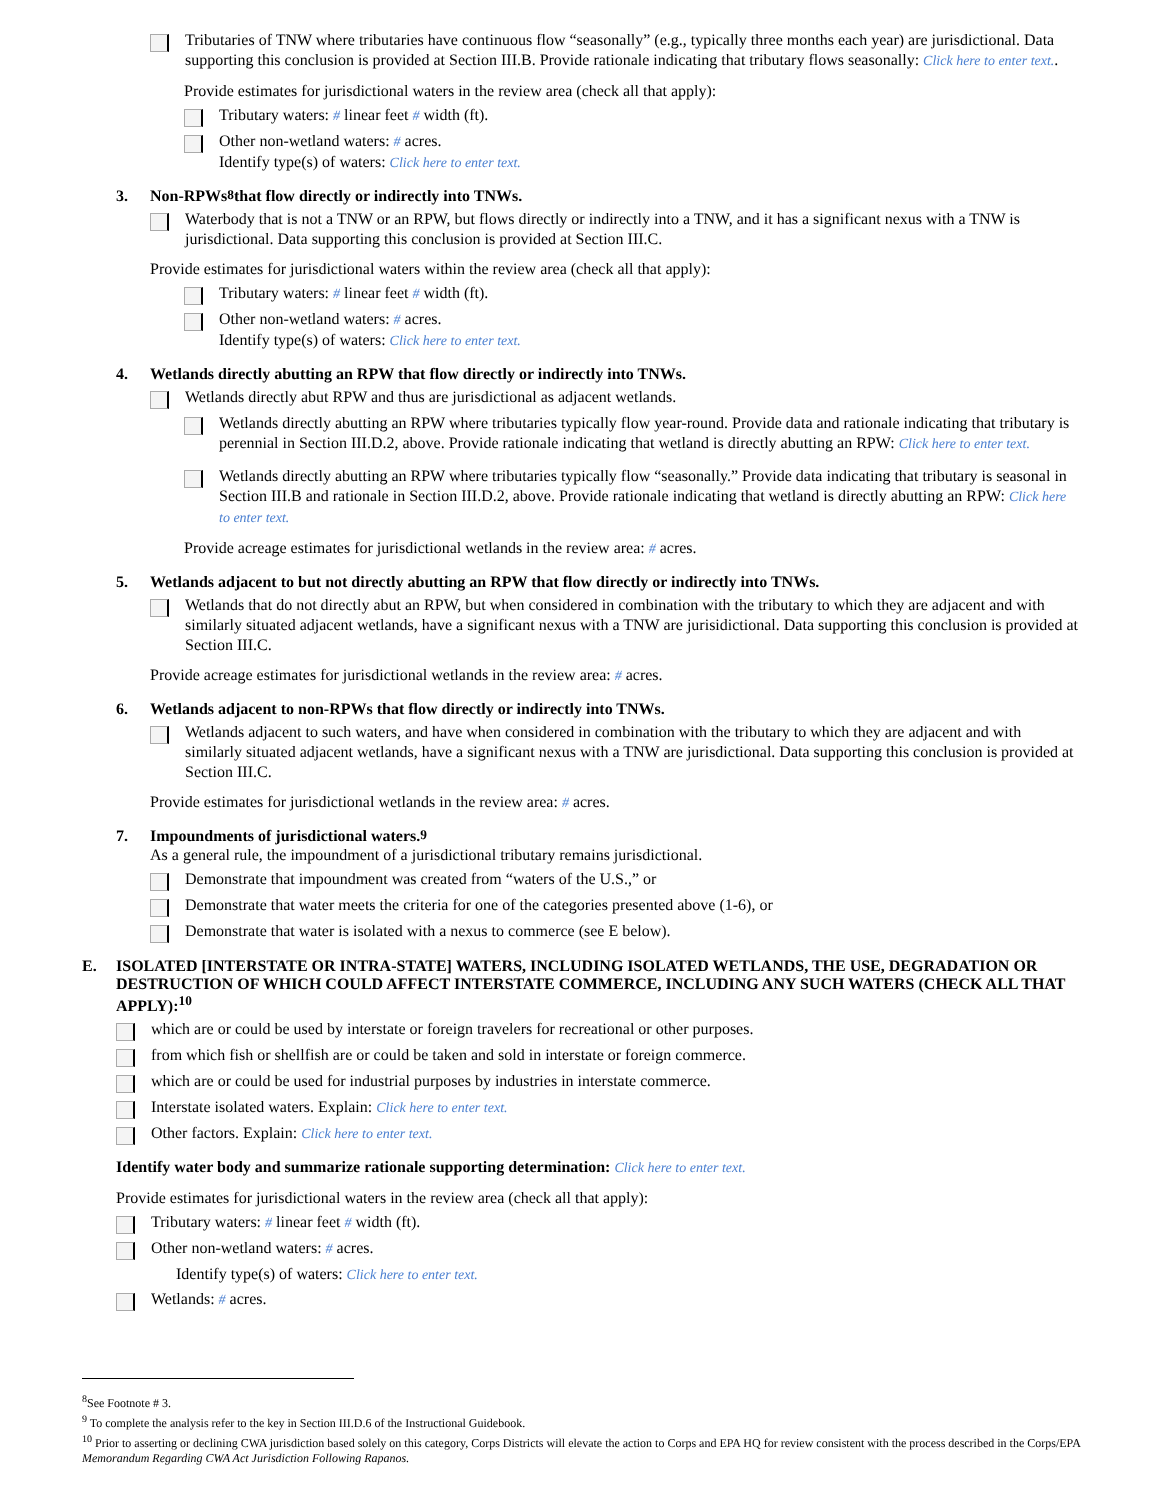Tributaries of TNW where tributaries have continuous flow “seasonally” (e.g., typically three months each year) are jurisdictional. Data supporting this conclusion is provided at Section III.B. Provide rationale indicating that tributary flows seasonally: Click here to enter text..
Provide estimates for jurisdictional waters in the review area (check all that apply):
Tributary waters: # linear feet # width (ft).
Other non-wetland waters: # acres.
Identify type(s) of waters: Click here to enter text.
3. Non-RPWs<sup>8</sup> that flow directly or indirectly into TNWs.
Waterbody that is not a TNW or an RPW, but flows directly or indirectly into a TNW, and it has a significant nexus with a TNW is jurisdictional. Data supporting this conclusion is provided at Section III.C.
Provide estimates for jurisdictional waters within the review area (check all that apply):
Tributary waters: # linear feet # width (ft).
Other non-wetland waters: # acres.
Identify type(s) of waters: Click here to enter text.
4. Wetlands directly abutting an RPW that flow directly or indirectly into TNWs.
Wetlands directly abut RPW and thus are jurisdictional as adjacent wetlands.
Wetlands directly abutting an RPW where tributaries typically flow year-round. Provide data and rationale indicating that tributary is perennial in Section III.D.2, above. Provide rationale indicating that wetland is directly abutting an RPW: Click here to enter text.
Wetlands directly abutting an RPW where tributaries typically flow “seasonally.” Provide data indicating that tributary is seasonal in Section III.B and rationale in Section III.D.2, above. Provide rationale indicating that wetland is directly abutting an RPW: Click here to enter text.
Provide acreage estimates for jurisdictional wetlands in the review area: # acres.
5. Wetlands adjacent to but not directly abutting an RPW that flow directly or indirectly into TNWs.
Wetlands that do not directly abut an RPW, but when considered in combination with the tributary to which they are adjacent and with similarly situated adjacent wetlands, have a significant nexus with a TNW are jurisidictional. Data supporting this conclusion is provided at Section III.C.
Provide acreage estimates for jurisdictional wetlands in the review area: # acres.
6. Wetlands adjacent to non-RPWs that flow directly or indirectly into TNWs.
Wetlands adjacent to such waters, and have when considered in combination with the tributary to which they are adjacent and with similarly situated adjacent wetlands, have a significant nexus with a TNW are jurisdictional. Data supporting this conclusion is provided at Section III.C.
Provide estimates for jurisdictional wetlands in the review area: # acres.
7. Impoundments of jurisdictional waters.<sup>9</sup>
As a general rule, the impoundment of a jurisdictional tributary remains jurisdictional.
Demonstrate that impoundment was created from “waters of the U.S.,” or
Demonstrate that water meets the criteria for one of the categories presented above (1-6), or
Demonstrate that water is isolated with a nexus to commerce (see E below).
E. ISOLATED [INTERSTATE OR INTRA-STATE] WATERS, INCLUDING ISOLATED WETLANDS, THE USE, DEGRADATION OR DESTRUCTION OF WHICH COULD AFFECT INTERSTATE COMMERCE, INCLUDING ANY SUCH WATERS (CHECK ALL THAT APPLY):<sup>10</sup>
which are or could be used by interstate or foreign travelers for recreational or other purposes.
from which fish or shellfish are or could be taken and sold in interstate or foreign commerce.
which are or could be used for industrial purposes by industries in interstate commerce.
Interstate isolated waters. Explain: Click here to enter text.
Other factors. Explain: Click here to enter text.
Identify water body and summarize rationale supporting determination: Click here to enter text.
Provide estimates for jurisdictional waters in the review area (check all that apply):
Tributary waters: # linear feet # width (ft).
Other non-wetland waters: # acres.
Identify type(s) of waters: Click here to enter text.
Wetlands: # acres.
<sup>8</sup> See Footnote # 3.
<sup>9</sup> To complete the analysis refer to the key in Section III.D.6 of the Instructional Guidebook.
<sup>10</sup> Prior to asserting or declining CWA jurisdiction based solely on this category, Corps Districts will elevate the action to Corps and EPA HQ for review consistent with the process described in the Corps/EPA Memorandum Regarding CWA Act Jurisdiction Following Rapanos.